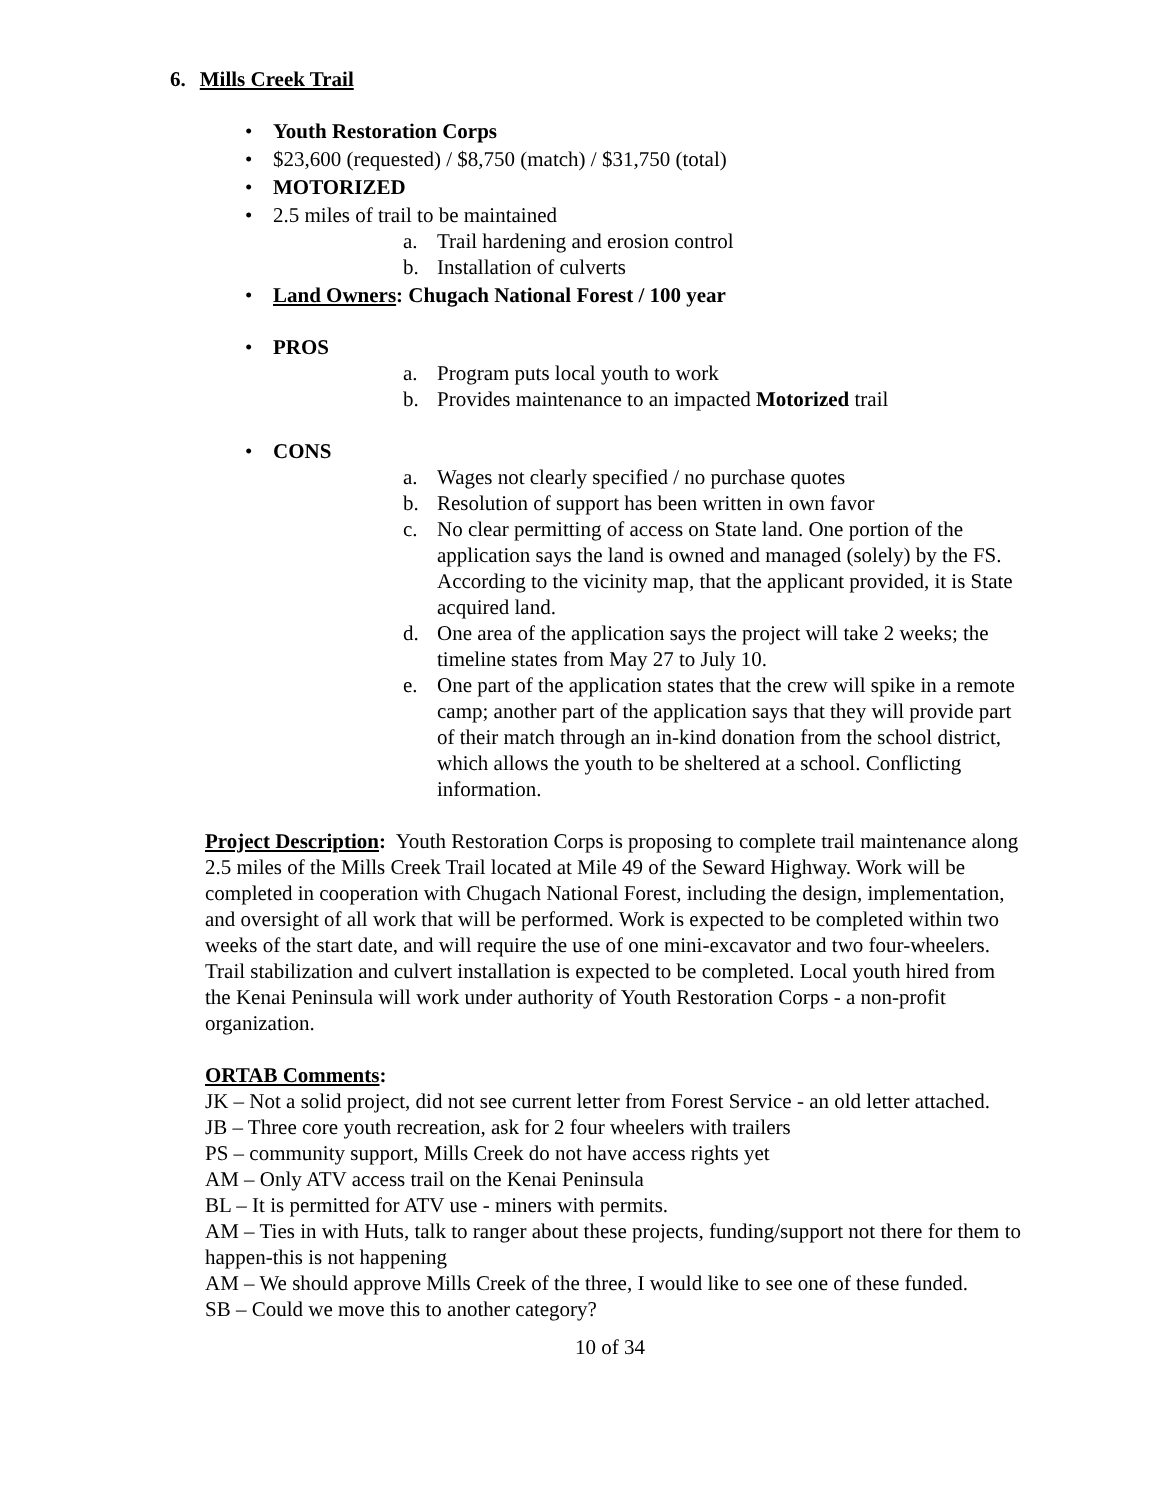6. Mills Creek Trail
• Youth Restoration Corps
• $23,600 (requested) / $8,750 (match) / $31,750 (total)
• MOTORIZED
• 2.5 miles of trail to be maintained
a. Trail hardening and erosion control
b. Installation of culverts
• Land Owners: Chugach National Forest / 100 year
• PROS
a. Program puts local youth to work
b. Provides maintenance to an impacted Motorized trail
• CONS
a. Wages not clearly specified / no purchase quotes
b. Resolution of support has been written in own favor
c. No clear permitting of access on State land. One portion of the application says the land is owned and managed (solely) by the FS. According to the vicinity map, that the applicant provided, it is State acquired land.
d. One area of the application says the project will take 2 weeks; the timeline states from May 27 to July 10.
e. One part of the application states that the crew will spike in a remote camp; another part of the application says that they will provide part of their match through an in-kind donation from the school district, which allows the youth to be sheltered at a school. Conflicting information.
Project Description: Youth Restoration Corps is proposing to complete trail maintenance along 2.5 miles of the Mills Creek Trail located at Mile 49 of the Seward Highway. Work will be completed in cooperation with Chugach National Forest, including the design, implementation, and oversight of all work that will be performed. Work is expected to be completed within two weeks of the start date, and will require the use of one mini-excavator and two four-wheelers. Trail stabilization and culvert installation is expected to be completed. Local youth hired from the Kenai Peninsula will work under authority of Youth Restoration Corps - a non-profit organization.
ORTAB Comments:
JK – Not a solid project, did not see current letter from Forest Service - an old letter attached.
JB – Three core youth recreation, ask for 2 four wheelers with trailers
PS – community support, Mills Creek do not have access rights yet
AM – Only ATV access trail on the Kenai Peninsula
BL – It is permitted for ATV use - miners with permits.
AM – Ties in with Huts, talk to ranger about these projects, funding/support not there for them to happen-this is not happening
AM – We should approve Mills Creek of the three, I would like to see one of these funded.
SB – Could we move this to another category?
10 of 34